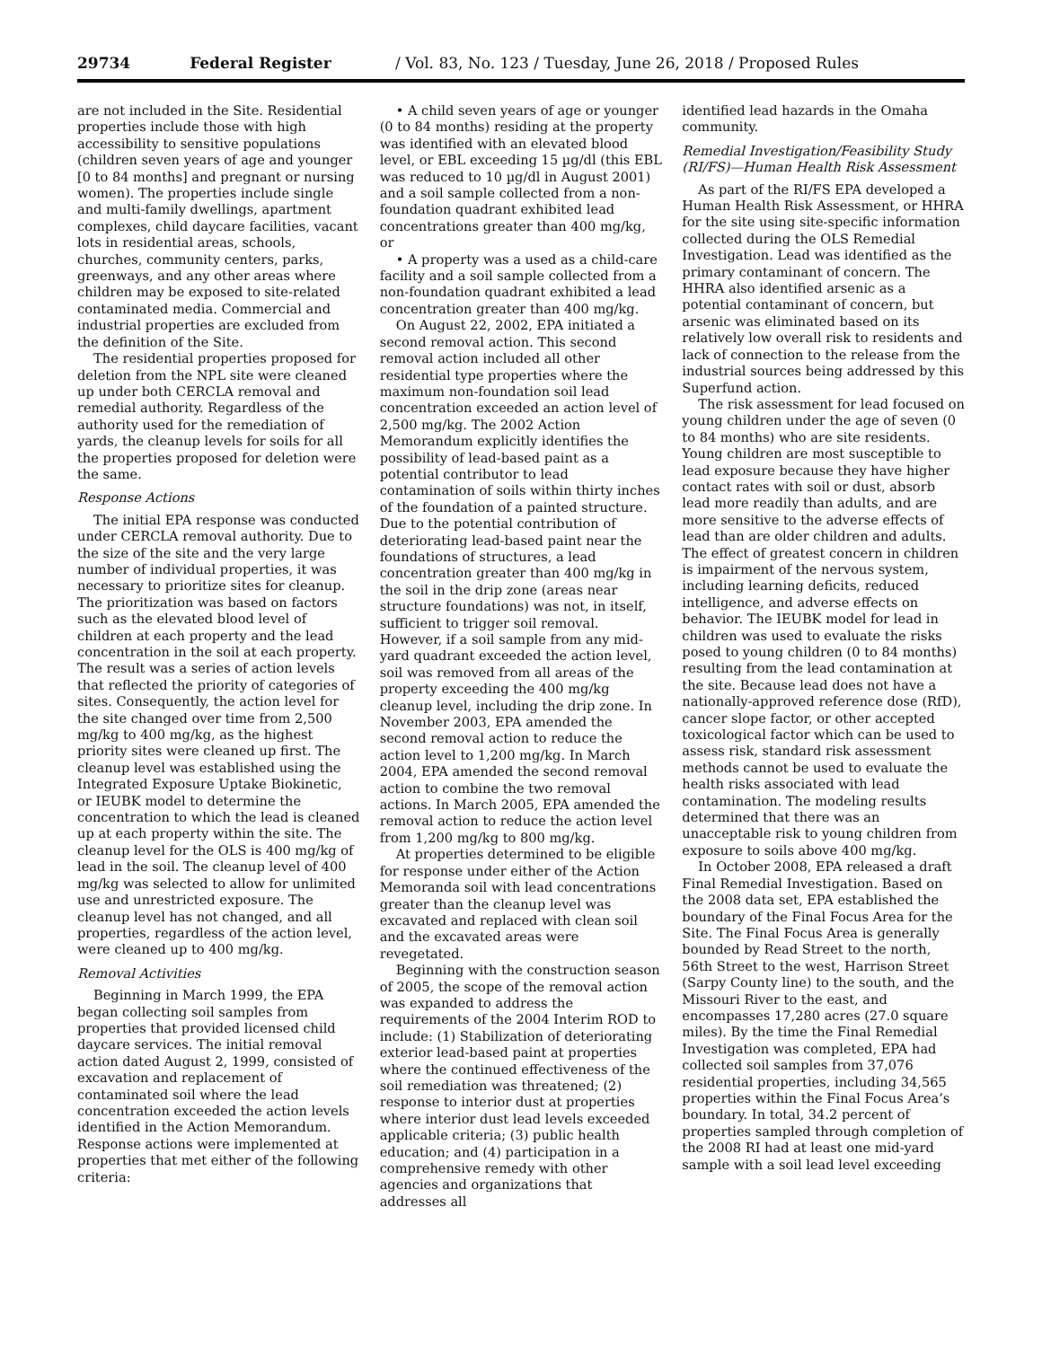29734 Federal Register / Vol. 83, No. 123 / Tuesday, June 26, 2018 / Proposed Rules
are not included in the Site. Residential properties include those with high accessibility to sensitive populations (children seven years of age and younger [0 to 84 months] and pregnant or nursing women). The properties include single and multi-family dwellings, apartment complexes, child daycare facilities, vacant lots in residential areas, schools, churches, community centers, parks, greenways, and any other areas where children may be exposed to site-related contaminated media. Commercial and industrial properties are excluded from the definition of the Site.
The residential properties proposed for deletion from the NPL site were cleaned up under both CERCLA removal and remedial authority. Regardless of the authority used for the remediation of yards, the cleanup levels for soils for all the properties proposed for deletion were the same.
Response Actions
The initial EPA response was conducted under CERCLA removal authority. Due to the size of the site and the very large number of individual properties, it was necessary to prioritize sites for cleanup. The prioritization was based on factors such as the elevated blood level of children at each property and the lead concentration in the soil at each property. The result was a series of action levels that reflected the priority of categories of sites. Consequently, the action level for the site changed over time from 2,500 mg/kg to 400 mg/kg, as the highest priority sites were cleaned up first. The cleanup level was established using the Integrated Exposure Uptake Biokinetic, or IEUBK model to determine the concentration to which the lead is cleaned up at each property within the site. The cleanup level for the OLS is 400 mg/kg of lead in the soil. The cleanup level of 400 mg/kg was selected to allow for unlimited use and unrestricted exposure. The cleanup level has not changed, and all properties, regardless of the action level, were cleaned up to 400 mg/kg.
Removal Activities
Beginning in March 1999, the EPA began collecting soil samples from properties that provided licensed child daycare services. The initial removal action dated August 2, 1999, consisted of excavation and replacement of contaminated soil where the lead concentration exceeded the action levels identified in the Action Memorandum. Response actions were implemented at properties that met either of the following criteria:
• A child seven years of age or younger (0 to 84 months) residing at the property was identified with an elevated blood level, or EBL exceeding 15 µg/dl (this EBL was reduced to 10 µg/dl in August 2001) and a soil sample collected from a non-foundation quadrant exhibited lead concentrations greater than 400 mg/kg, or
• A property was a used as a child-care facility and a soil sample collected from a non-foundation quadrant exhibited a lead concentration greater than 400 mg/kg.
On August 22, 2002, EPA initiated a second removal action. This second removal action included all other residential type properties where the maximum non-foundation soil lead concentration exceeded an action level of 2,500 mg/kg. The 2002 Action Memorandum explicitly identifies the possibility of lead-based paint as a potential contributor to lead contamination of soils within thirty inches of the foundation of a painted structure. Due to the potential contribution of deteriorating lead-based paint near the foundations of structures, a lead concentration greater than 400 mg/kg in the soil in the drip zone (areas near structure foundations) was not, in itself, sufficient to trigger soil removal. However, if a soil sample from any mid-yard quadrant exceeded the action level, soil was removed from all areas of the property exceeding the 400 mg/kg cleanup level, including the drip zone. In November 2003, EPA amended the second removal action to reduce the action level to 1,200 mg/kg. In March 2004, EPA amended the second removal action to combine the two removal actions. In March 2005, EPA amended the removal action to reduce the action level from 1,200 mg/kg to 800 mg/kg.
At properties determined to be eligible for response under either of the Action Memoranda soil with lead concentrations greater than the cleanup level was excavated and replaced with clean soil and the excavated areas were revegetated.
Beginning with the construction season of 2005, the scope of the removal action was expanded to address the requirements of the 2004 Interim ROD to include: (1) Stabilization of deteriorating exterior lead-based paint at properties where the continued effectiveness of the soil remediation was threatened; (2) response to interior dust at properties where interior dust lead levels exceeded applicable criteria; (3) public health education; and (4) participation in a comprehensive remedy with other agencies and organizations that addresses all
identified lead hazards in the Omaha community.
Remedial Investigation/Feasibility Study (RI/FS)—Human Health Risk Assessment
As part of the RI/FS EPA developed a Human Health Risk Assessment, or HHRA for the site using site-specific information collected during the OLS Remedial Investigation. Lead was identified as the primary contaminant of concern. The HHRA also identified arsenic as a potential contaminant of concern, but arsenic was eliminated based on its relatively low overall risk to residents and lack of connection to the release from the industrial sources being addressed by this Superfund action.
The risk assessment for lead focused on young children under the age of seven (0 to 84 months) who are site residents. Young children are most susceptible to lead exposure because they have higher contact rates with soil or dust, absorb lead more readily than adults, and are more sensitive to the adverse effects of lead than are older children and adults. The effect of greatest concern in children is impairment of the nervous system, including learning deficits, reduced intelligence, and adverse effects on behavior. The IEUBK model for lead in children was used to evaluate the risks posed to young children (0 to 84 months) resulting from the lead contamination at the site. Because lead does not have a nationally-approved reference dose (RfD), cancer slope factor, or other accepted toxicological factor which can be used to assess risk, standard risk assessment methods cannot be used to evaluate the health risks associated with lead contamination. The modeling results determined that there was an unacceptable risk to young children from exposure to soils above 400 mg/kg.
In October 2008, EPA released a draft Final Remedial Investigation. Based on the 2008 data set, EPA established the boundary of the Final Focus Area for the Site. The Final Focus Area is generally bounded by Read Street to the north, 56th Street to the west, Harrison Street (Sarpy County line) to the south, and the Missouri River to the east, and encompasses 17,280 acres (27.0 square miles). By the time the Final Remedial Investigation was completed, EPA had collected soil samples from 37,076 residential properties, including 34,565 properties within the Final Focus Area’s boundary. In total, 34.2 percent of properties sampled through completion of the 2008 RI had at least one mid-yard sample with a soil lead level exceeding